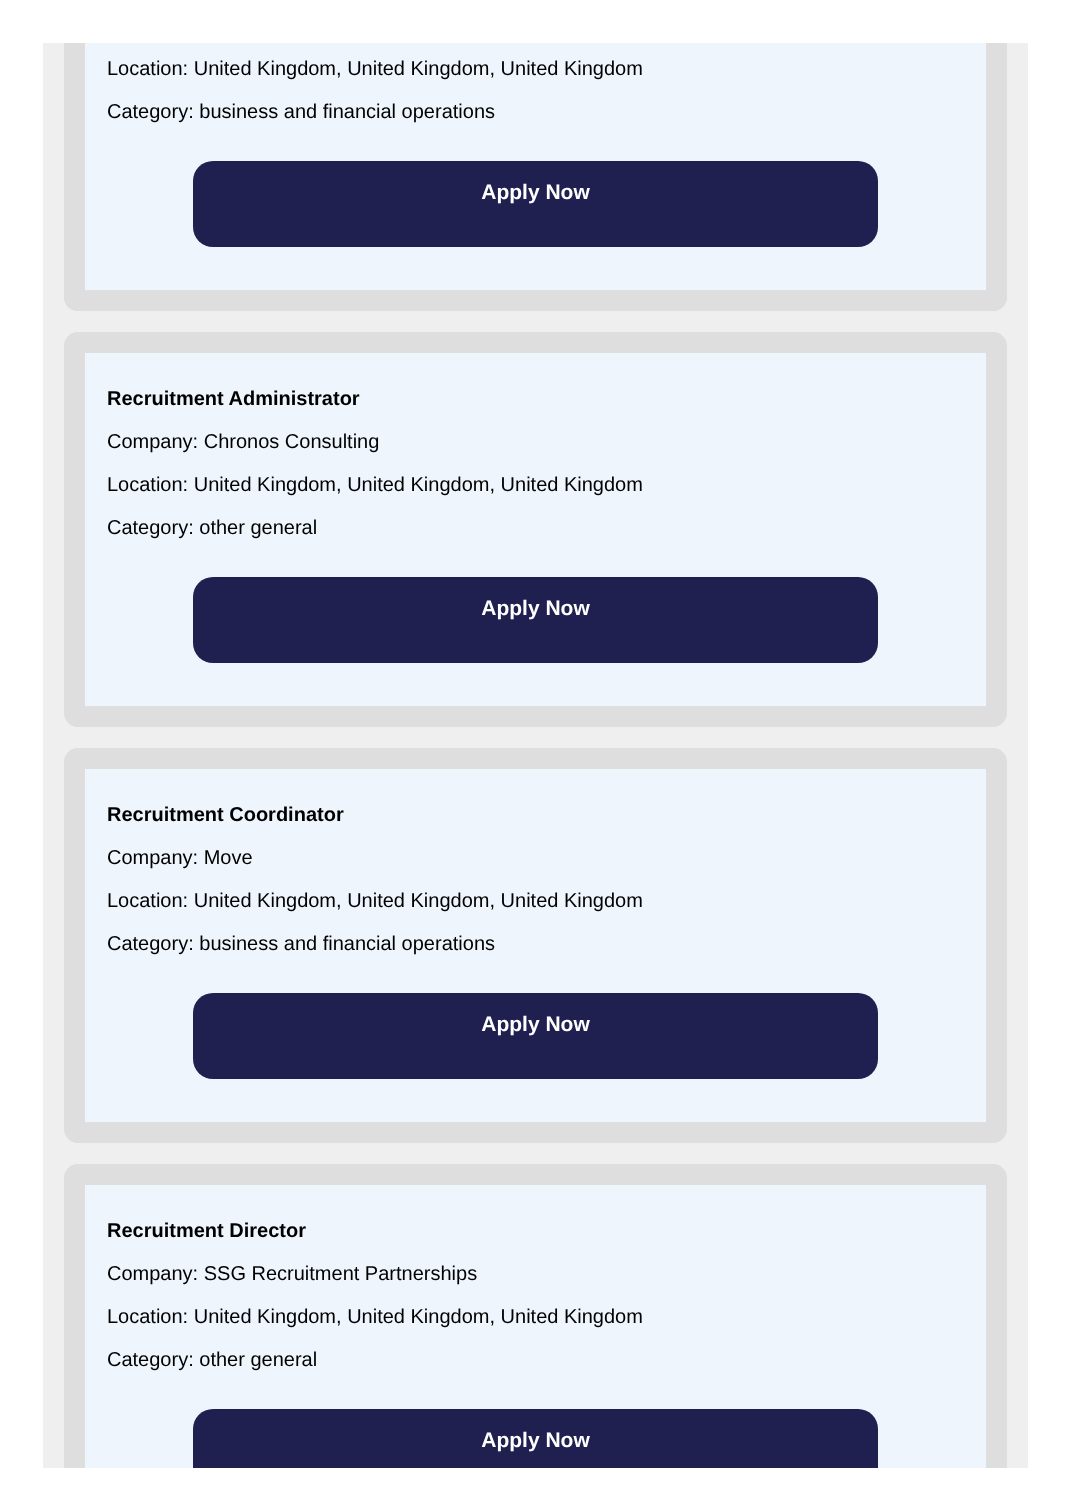Location: United Kingdom, United Kingdom, United Kingdom
Category: business and financial operations
Apply Now
Recruitment Administrator
Company: Chronos Consulting
Location: United Kingdom, United Kingdom, United Kingdom
Category: other general
Apply Now
Recruitment Coordinator
Company: Move
Location: United Kingdom, United Kingdom, United Kingdom
Category: business and financial operations
Apply Now
Recruitment Director
Company: SSG Recruitment Partnerships
Location: United Kingdom, United Kingdom, United Kingdom
Category: other general
Apply Now